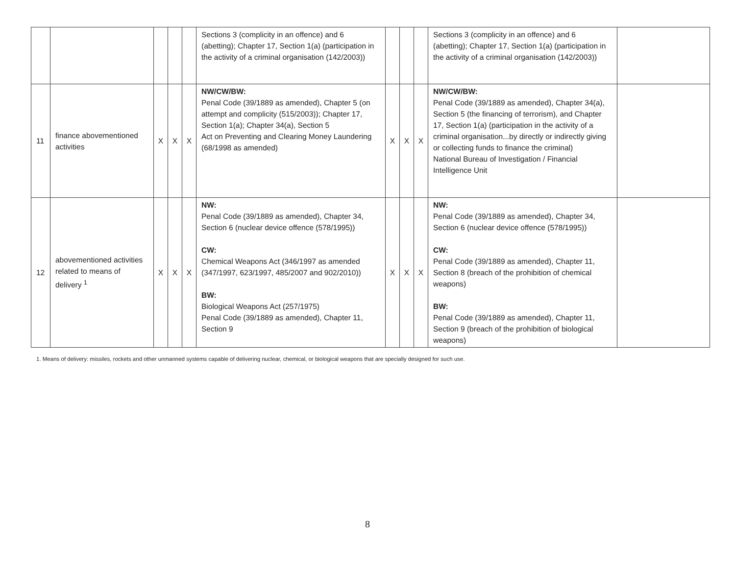| | | | | | Sections 3 (complicity in an offence) and 6 (abetting); Chapter 17, Section 1(a) (participation in the activity of a criminal organisation (142/2003)) | | | | Sections 3 (complicity in an offence) and 6 (abetting); Chapter 17, Section 1(a) (participation in the activity of a criminal organisation (142/2003)) | |
| 11 | finance abovementioned activities | X | X | X | NW/CW/BW: Penal Code (39/1889 as amended), Chapter 5 (on attempt and complicity (515/2003)); Chapter 17, Section 1(a); Chapter 34(a), Section 5 Act on Preventing and Clearing Money Laundering (68/1998 as amended) | X | X | X | NW/CW/BW: Penal Code (39/1889 as amended), Chapter 34(a), Section 5 (the financing of terrorism), and Chapter 17, Section 1(a) (participation in the activity of a criminal organisation...by directly or indirectly giving or collecting funds to finance the criminal) National Bureau of Investigation / Financial Intelligence Unit | |
| 12 | abovementioned activities related to means of delivery <sup>1</sup> | X | X | X | NW: Penal Code (39/1889 as amended), Chapter 34, Section 6 (nuclear device offence (578/1995)) CW: Chemical Weapons Act (346/1997 as amended (347/1997, 623/1997, 485/2007 and 902/2010)) BW: Biological Weapons Act (257/1975) Penal Code (39/1889 as amended), Chapter 11, Section 9 | X | X | X | NW: Penal Code (39/1889 as amended), Chapter 34, Section 6 (nuclear device offence (578/1995)) CW: Penal Code (39/1889 as amended), Chapter 11, Section 8 (breach of the prohibition of chemical weapons) BW: Penal Code (39/1889 as amended), Chapter 11, Section 9 (breach of the prohibition of biological weapons) | |
1. Means of delivery: missiles, rockets and other unmanned systems capable of delivering nuclear, chemical, or biological weapons that are specially designed for such use.
8